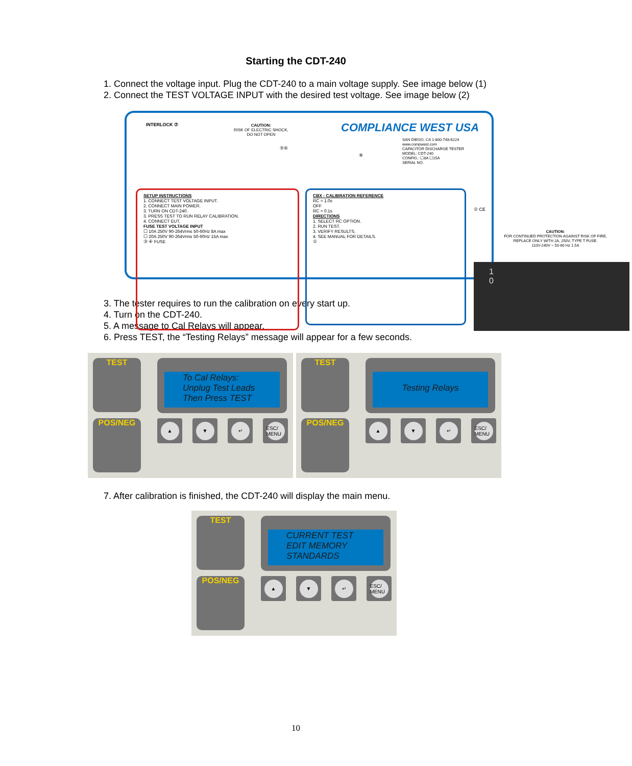Starting the CDT-240
1. Connect the voltage input. Plug the CDT-240 to a main voltage supply. See image below (1)
2. Connect the TEST VOLTAGE INPUT with the desired test voltage. See image below (2)
INTERLOCK ⑦
CAUTION:
RISK OF ELECTRIC SHOCK,
DO NOT OPEN
COMPLIANCE WEST USA
SAN DIEGO, CA 1-800-748-6224
www.compwest.com
CAPACITOR DISCHARGE TESTER
MODEL: CDT-240
CONFIG.: ☐8A ☐15A
SERIAL NO.
⑤⑥
⑧
SETUP INSTRUCTIONS
1. CONNECT TEST VOLTAGE INPUT.
2. CONNECT MAIN POWER.
3. TURN ON CDT-240.
3. PRESS TEST TO RUN RELAY CALIBRATION.
4. CONNECT EUT.
FUSE TEST VOLTAGE INPUT
☐ 10A 250V 90-264Vrms 50-60Hz 8A max
☐ 20A 250V 90-264Vrms 50-60Hz 15A max
③ ④ FUSE
CBX - CALIBRATION REFERENCE
RC = 1.0s
OFF
RC = 0.1s
DIRECTIONS
1. SELECT RC OPTION.
2. RUN TEST.
3. VERIFY RESULTS.
4. SEE MANUAL FOR DETAILS.
①
② CE
CAUTION:
FOR CONTINUED PROTECTION AGAINST RISK OF FIRE,
REPLACE ONLY WITH 2A, 250V, TYPE T FUSE.
110V-240V ~ 50-60 Hz 1.5A
1
0
3. The tester requires to run the calibration on every start up.
4. Turn on the CDT-240.
5. A message to Cal Relays will appear.
6. Press TEST, the “Testing Relays” message will appear for a few seconds.
TEST
POS/NEG
To Cal Relays:
Unplug Test Leads
Then Press TEST
▲ ▼ ↵ ESC/ MENU
TEST
POS/NEG
Testing Relays
▲ ▼ ↵ ESC/ MENU
7. After calibration is finished, the CDT-240 will display the main menu.
TEST
POS/NEG
CURRENT TEST
EDIT MEMORY
STANDARDS
▲ ▼ ↵ ESC/ MENU
10